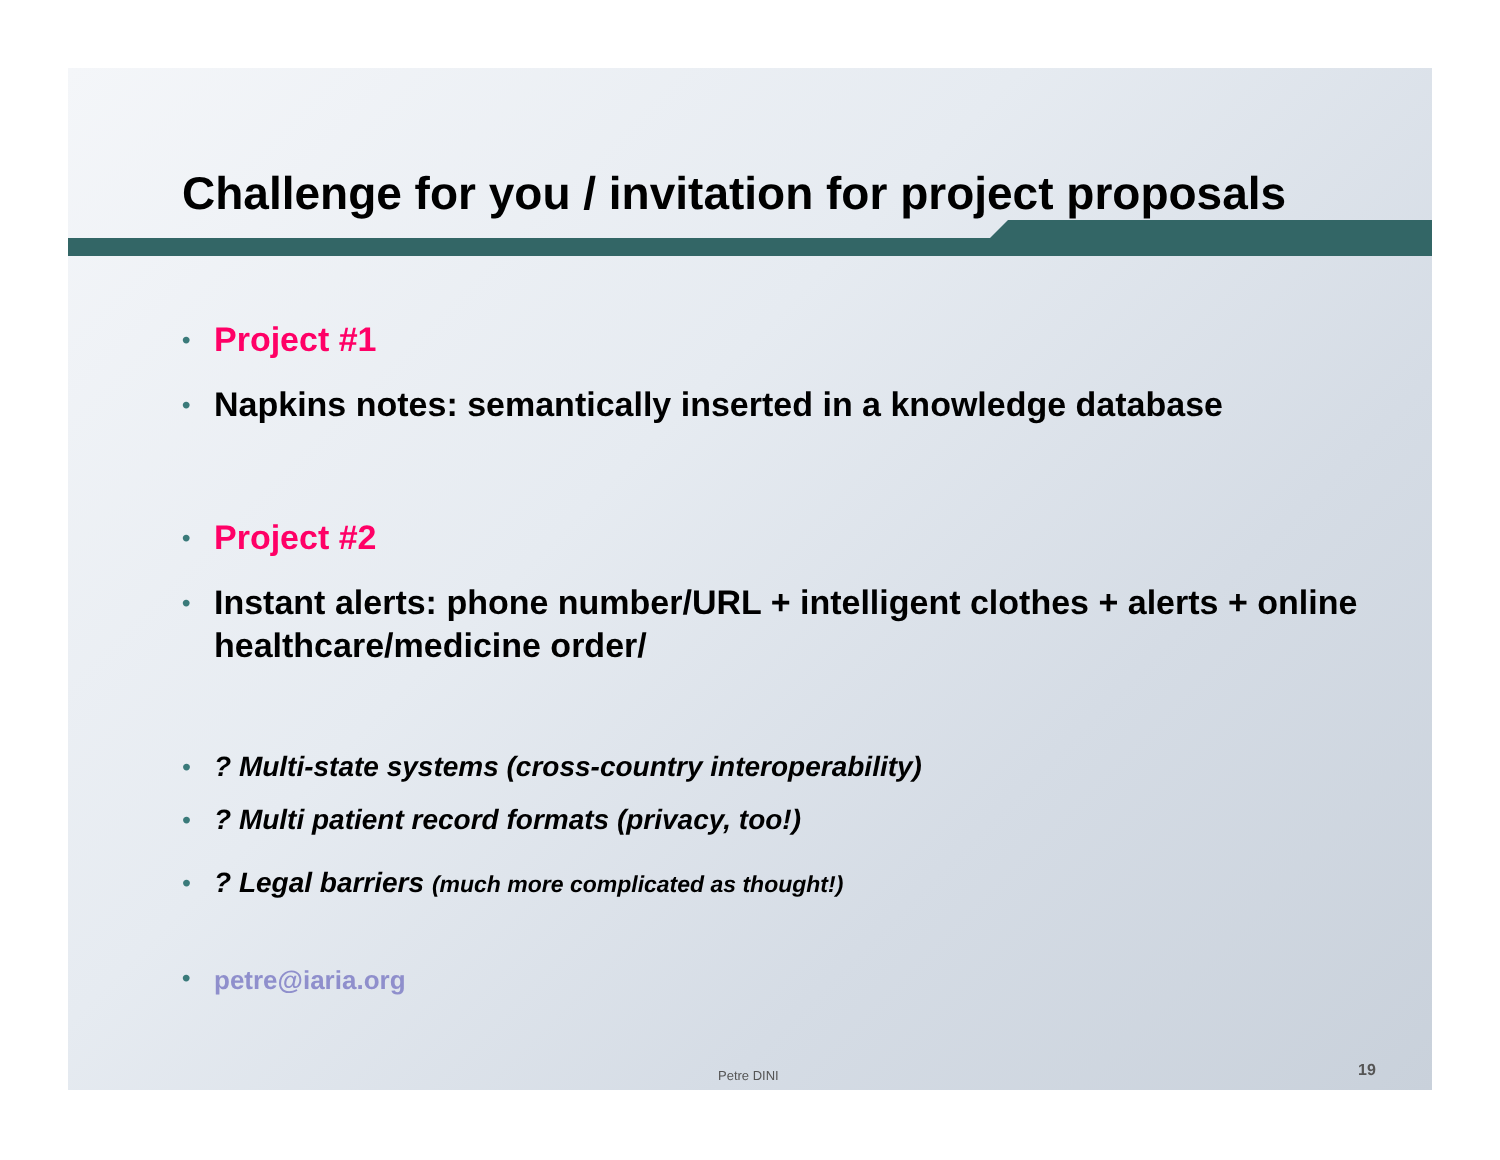Challenge for you / invitation for project proposals
• Project #1
• Napkins notes: semantically inserted in a knowledge database
• Project #2
• Instant alerts: phone number/URL + intelligent clothes + alerts + online healthcare/medicine order/
• ? Multi-state systems (cross-country interoperability)
• ? Multi patient record formats (privacy, too!)
• ? Legal barriers (much more complicated as thought!)
• petre@iaria.org
Petre DINI 19